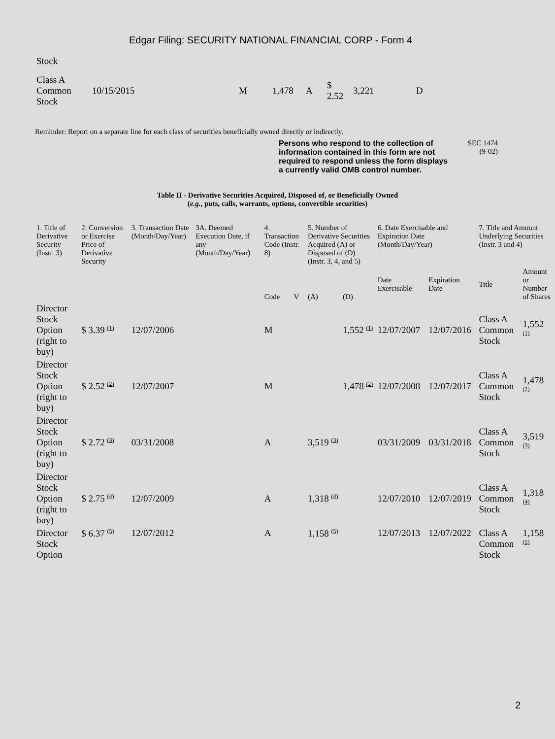Edgar Filing: SECURITY NATIONAL FINANCIAL CORP - Form 4
| Stock |
| Class A Common Stock | 10/15/2015 | M | 1,478 | A | $ 2.52 | 3,221 | D |
Reminder: Report on a separate line for each class of securities beneficially owned directly or indirectly.
Persons who respond to the collection of information contained in this form are not required to respond unless the form displays a currently valid OMB control number.
SEC 1474
(9-02)
Table II - Derivative Securities Acquired, Disposed of, or Beneficially Owned
(e.g., puts, calls, warrants, options, convertible securities)
| 1. Title of Derivative Security (Instr. 3) | 2. Conversion or Exercise Price of Derivative Security | 3. Transaction Date (Month/Day/Year) | 3A. Deemed Execution Date, if any (Month/Day/Year) | 4. Transaction Code (Instr. 8) | | 5. Number of Derivative Securities Acquired (A) or Disposed of (D) (Instr. 3, 4, and 5) | | 6. Date Exercisable and Expiration Date (Month/Day/Year) | | 7. Title and Amount Underlying Securities (Instr. 3 and 4) | |
| | | | | Code | V | (A) | (D) | Date Exercisable | Expiration Date | Title | Amount or Number of Shares |
| Director Stock Option (right to buy) | $ 3.39 (1) | 12/07/2006 | | M | | | 1,552 (1) | 12/07/2007 | 12/07/2016 | Class A Common Stock | 1,552 (1) |
| Director Stock Option (right to buy) | $ 2.52 (2) | 12/07/2007 | | M | | | 1,478 (2) | 12/07/2008 | 12/07/2017 | Class A Common Stock | 1,478 (2) |
| Director Stock Option (right to buy) | $ 2.72 (3) | 03/31/2008 | | A | | 3,519 (3) | | 03/31/2009 | 03/31/2018 | Class A Common Stock | 3,519 (3) |
| Director Stock Option (right to buy) | $ 2.75 (4) | 12/07/2009 | | A | | 1,318 (4) | | 12/07/2010 | 12/07/2019 | Class A Common Stock | 1,318 (4) |
| Director Stock Option | $ 6.37 (5) | 12/07/2012 | | A | | 1,158 (5) | | 12/07/2013 | 12/07/2022 | Class A Common Stock | 1,158 (5) |
2